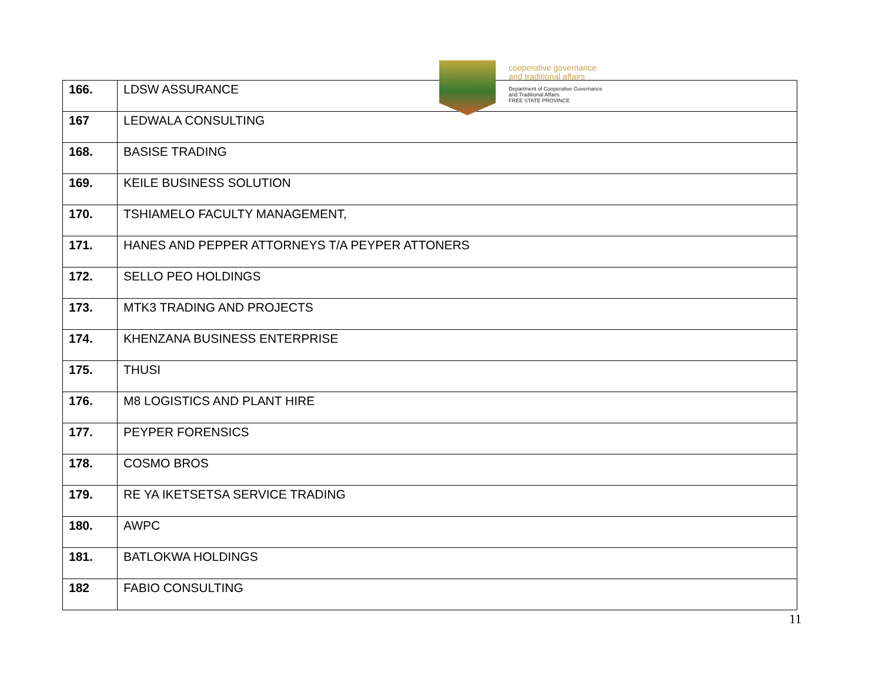cooperative governance
and traditional affairs
Department of Cooperative Governance
and Traditional Affairs
FREE STATE PROVINCE
| 166. | LDSW ASSURANCE |
| 167 | LEDWALA CONSULTING |
| 168. | BASISE TRADING |
| 169. | KEILE BUSINESS SOLUTION |
| 170. | TSHIAMELO FACULTY MANAGEMENT, |
| 171. | HANES AND PEPPER ATTORNEYS T/A PEYPER ATTONERS |
| 172. | SELLO PEO HOLDINGS |
| 173. | MTK3 TRADING AND PROJECTS |
| 174. | KHENZANA BUSINESS ENTERPRISE |
| 175. | THUSI |
| 176. | M8 LOGISTICS AND PLANT HIRE |
| 177. | PEYPER FORENSICS |
| 178. | COSMO BROS |
| 179. | RE YA IKETSETSA SERVICE TRADING |
| 180. | AWPC |
| 181. | BATLOKWA HOLDINGS |
| 182 | FABIO CONSULTING |
11